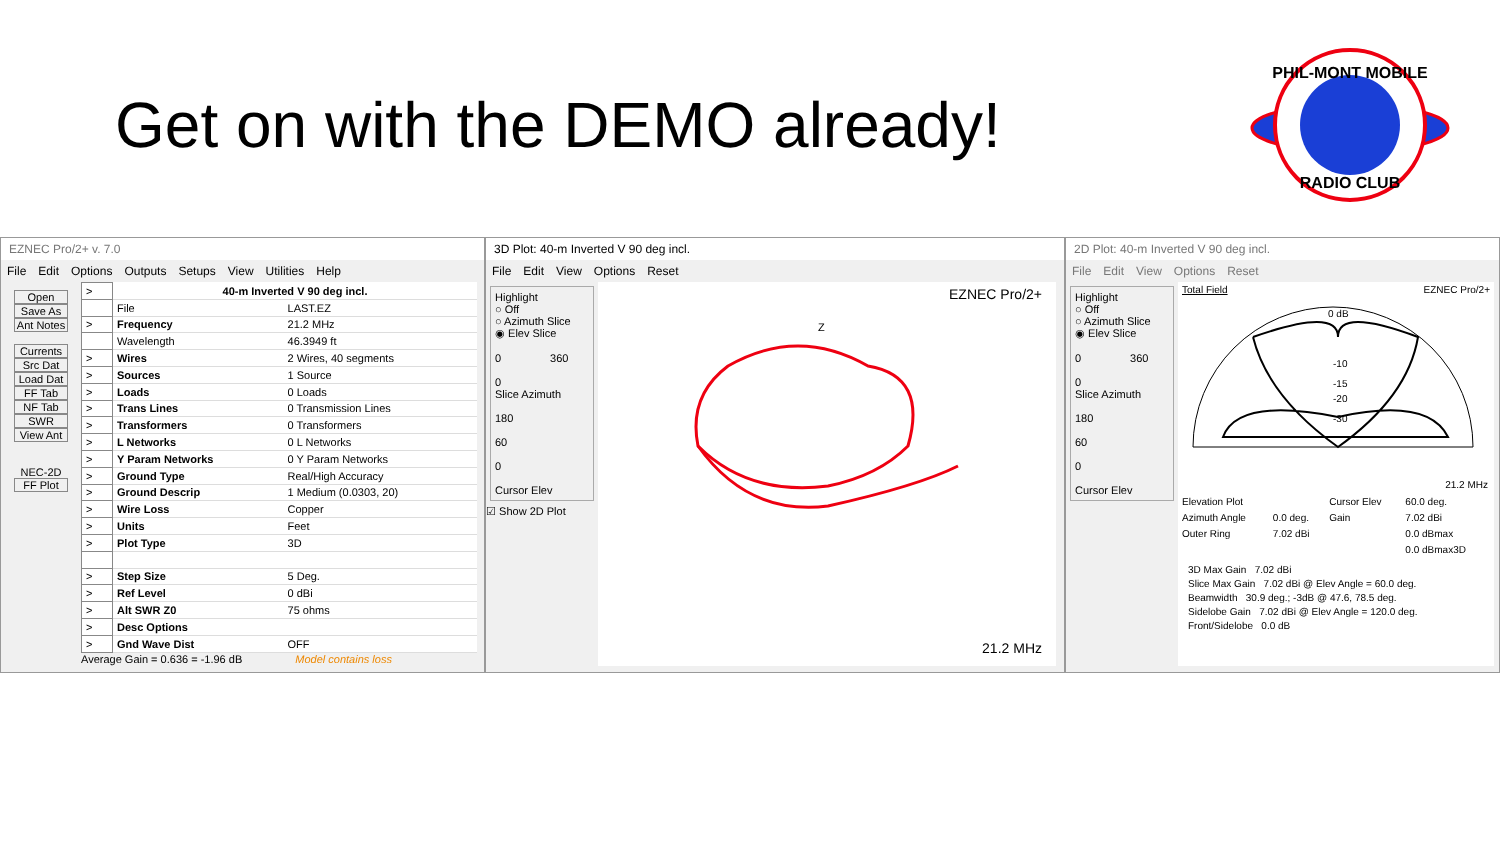Get on with the DEMO already!
PHIL-MONT MOBILE
RADIO CLUB
EZNEC Pro/2+ v. 7.0
File Edit Options Outputs Setups View Utilities Help
Open
Save As
Ant Notes
Currents
Src Dat
Load Dat
FF Tab
NF Tab
SWR
View Ant
NEC-2D
FF Plot
| > | 40-m Inverted V 90 deg incl. | |
| | File | LAST.EZ |
| > | Frequency | 21.2 MHz |
| | Wavelength | 46.3949 ft |
| > | Wires | 2 Wires, 40 segments |
| > | Sources | 1 Source |
| > | Loads | 0 Loads |
| > | Trans Lines | 0 Transmission Lines |
| > | Transformers | 0 Transformers |
| > | L Networks | 0 L Networks |
| > | Y Param Networks | 0 Y Param Networks |
| > | Ground Type | Real/High Accuracy |
| > | Ground Descrip | 1 Medium (0.0303, 20) |
| > | Wire Loss | Copper |
| > | Units | Feet |
| > | Plot Type | 3D |
| > | Step Size | 5 Deg. |
| > | Ref Level | 0 dBi |
| > | Alt SWR Z0 | 75 ohms |
| > | Desc Options | |
| > | Gnd Wave Dist | OFF |
Average Gain = 0.636 = -1.96 dB Model contains loss
3D Plot: 40-m Inverted V 90 deg incl.
File Edit View Options Reset
Highlight
○ Off
○ Azimuth Slice
◉ Elev Slice
0 360
0
Slice Azimuth
180
60
0
Cursor Elev
☑ Show 2D Plot
EZNEC Pro/2+
Z
21.2 MHz
2D Plot: 40-m Inverted V 90 deg incl.
File Edit View Options Reset
Highlight
○ Off
○ Azimuth Slice
◉ Elev Slice
0 360
0
Slice Azimuth
180
60
0
Cursor Elev
Total Field EZNEC Pro/2+
0 dB
-10
-15
-20
-30
21.2 MHz
| Elevation Plot | | Cursor Elev | 60.0 deg. |
| Azimuth Angle | 0.0 deg. | Gain | 7.02 dBi |
| Outer Ring | 7.02 dBi | | 0.0 dBmax |
| | | | 0.0 dBmax3D |
3D Max Gain 7.02 dBi
Slice Max Gain 7.02 dBi @ Elev Angle = 60.0 deg.
Beamwidth 30.9 deg.; -3dB @ 47.6, 78.5 deg.
Sidelobe Gain 7.02 dBi @ Elev Angle = 120.0 deg.
Front/Sidelobe 0.0 dB